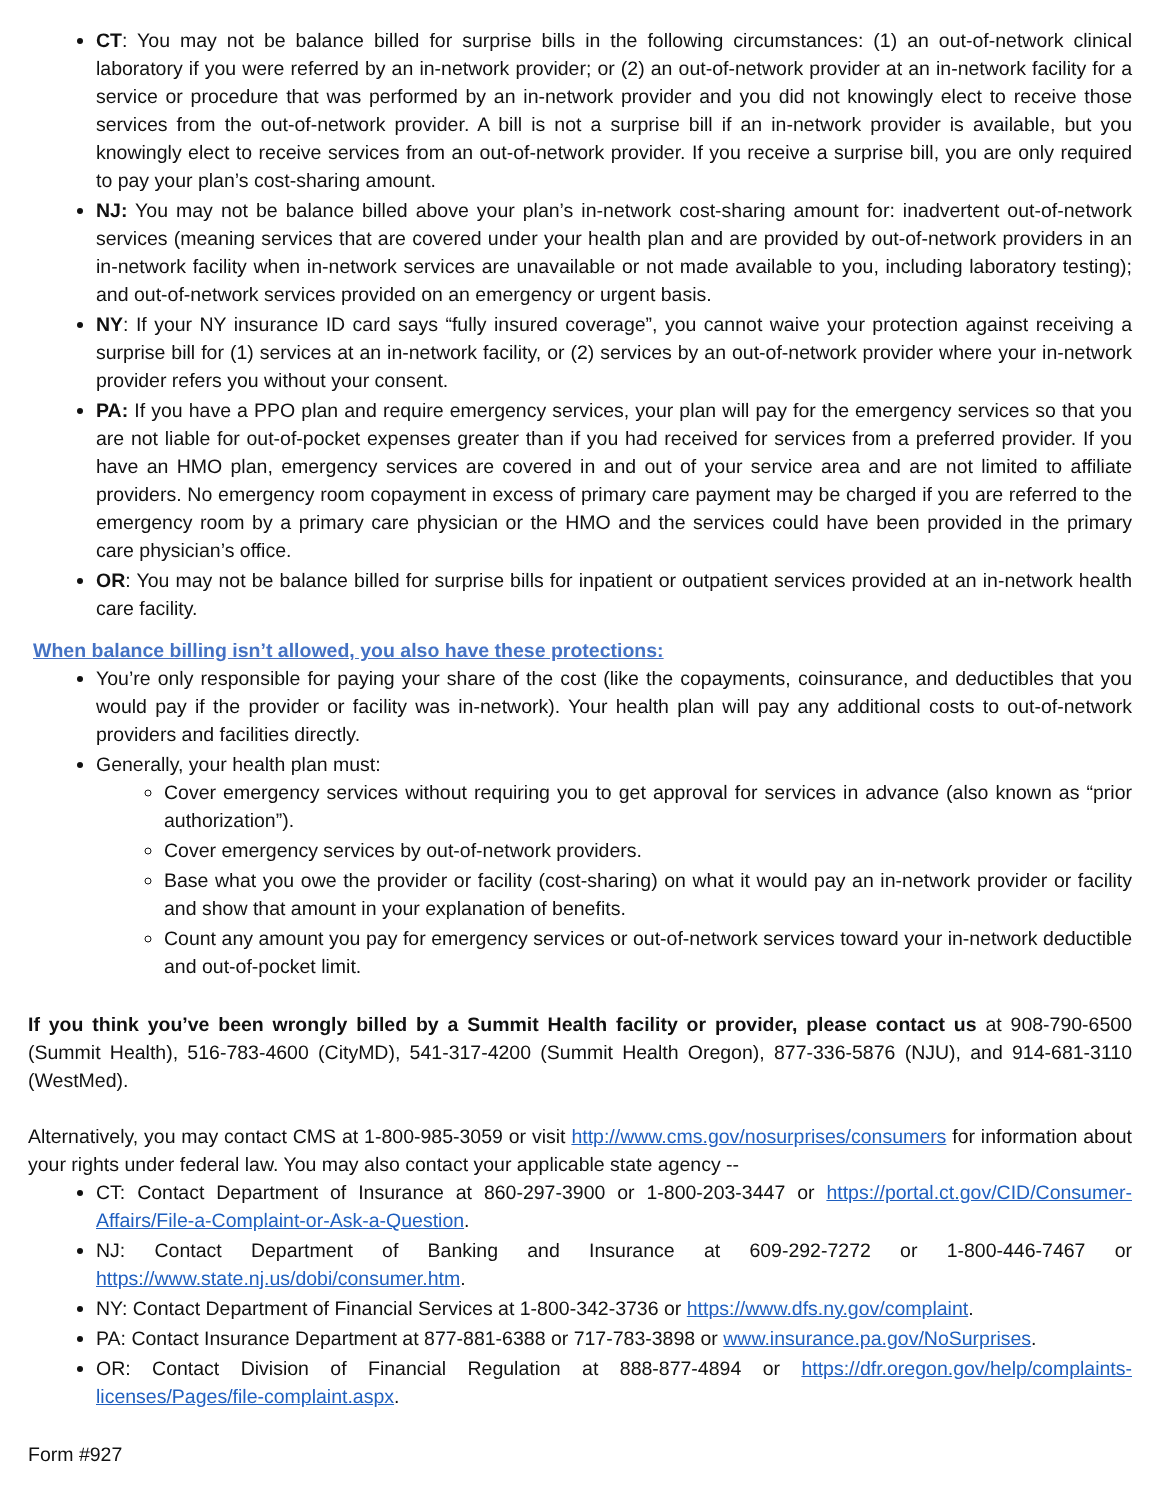CT: You may not be balance billed for surprise bills in the following circumstances: (1) an out-of-network clinical laboratory if you were referred by an in-network provider; or (2) an out-of-network provider at an in-network facility for a service or procedure that was performed by an in-network provider and you did not knowingly elect to receive those services from the out-of-network provider. A bill is not a surprise bill if an in-network provider is available, but you knowingly elect to receive services from an out-of-network provider. If you receive a surprise bill, you are only required to pay your plan’s cost-sharing amount.
NJ: You may not be balance billed above your plan’s in-network cost-sharing amount for: inadvertent out-of-network services (meaning services that are covered under your health plan and are provided by out-of-network providers in an in-network facility when in-network services are unavailable or not made available to you, including laboratory testing); and out-of-network services provided on an emergency or urgent basis.
NY: If your NY insurance ID card says “fully insured coverage”, you cannot waive your protection against receiving a surprise bill for (1) services at an in-network facility, or (2) services by an out-of-network provider where your in-network provider refers you without your consent.
PA: If you have a PPO plan and require emergency services, your plan will pay for the emergency services so that you are not liable for out-of-pocket expenses greater than if you had received for services from a preferred provider. If you have an HMO plan, emergency services are covered in and out of your service area and are not limited to affiliate providers. No emergency room copayment in excess of primary care payment may be charged if you are referred to the emergency room by a primary care physician or the HMO and the services could have been provided in the primary care physician’s office.
OR: You may not be balance billed for surprise bills for inpatient or outpatient services provided at an in-network health care facility.
When balance billing isn’t allowed, you also have these protections:
You’re only responsible for paying your share of the cost (like the copayments, coinsurance, and deductibles that you would pay if the provider or facility was in-network). Your health plan will pay any additional costs to out-of-network providers and facilities directly.
Generally, your health plan must:
Cover emergency services without requiring you to get approval for services in advance (also known as “prior authorization”).
Cover emergency services by out-of-network providers.
Base what you owe the provider or facility (cost-sharing) on what it would pay an in-network provider or facility and show that amount in your explanation of benefits.
Count any amount you pay for emergency services or out-of-network services toward your in-network deductible and out-of-pocket limit.
If you think you’ve been wrongly billed by a Summit Health facility or provider, please contact us at 908-790-6500 (Summit Health), 516-783-4600 (CityMD), 541-317-4200 (Summit Health Oregon), 877-336-5876 (NJU), and 914-681-3110 (WestMed).
Alternatively, you may contact CMS at 1-800-985-3059 or visit http://www.cms.gov/nosurprises/consumers for information about your rights under federal law. You may also contact your applicable state agency --
CT: Contact Department of Insurance at 860-297-3900 or 1-800-203-3447 or https://portal.ct.gov/CID/Consumer-Affairs/File-a-Complaint-or-Ask-a-Question.
NJ: Contact Department of Banking and Insurance at 609-292-7272 or 1-800-446-7467 or https://www.state.nj.us/dobi/consumer.htm.
NY: Contact Department of Financial Services at 1-800-342-3736 or https://www.dfs.ny.gov/complaint.
PA: Contact Insurance Department at 877-881-6388 or 717-783-3898 or www.insurance.pa.gov/NoSurprises.
OR: Contact Division of Financial Regulation at 888-877-4894 or https://dfr.oregon.gov/help/complaints-licenses/Pages/file-complaint.aspx.
Form #927